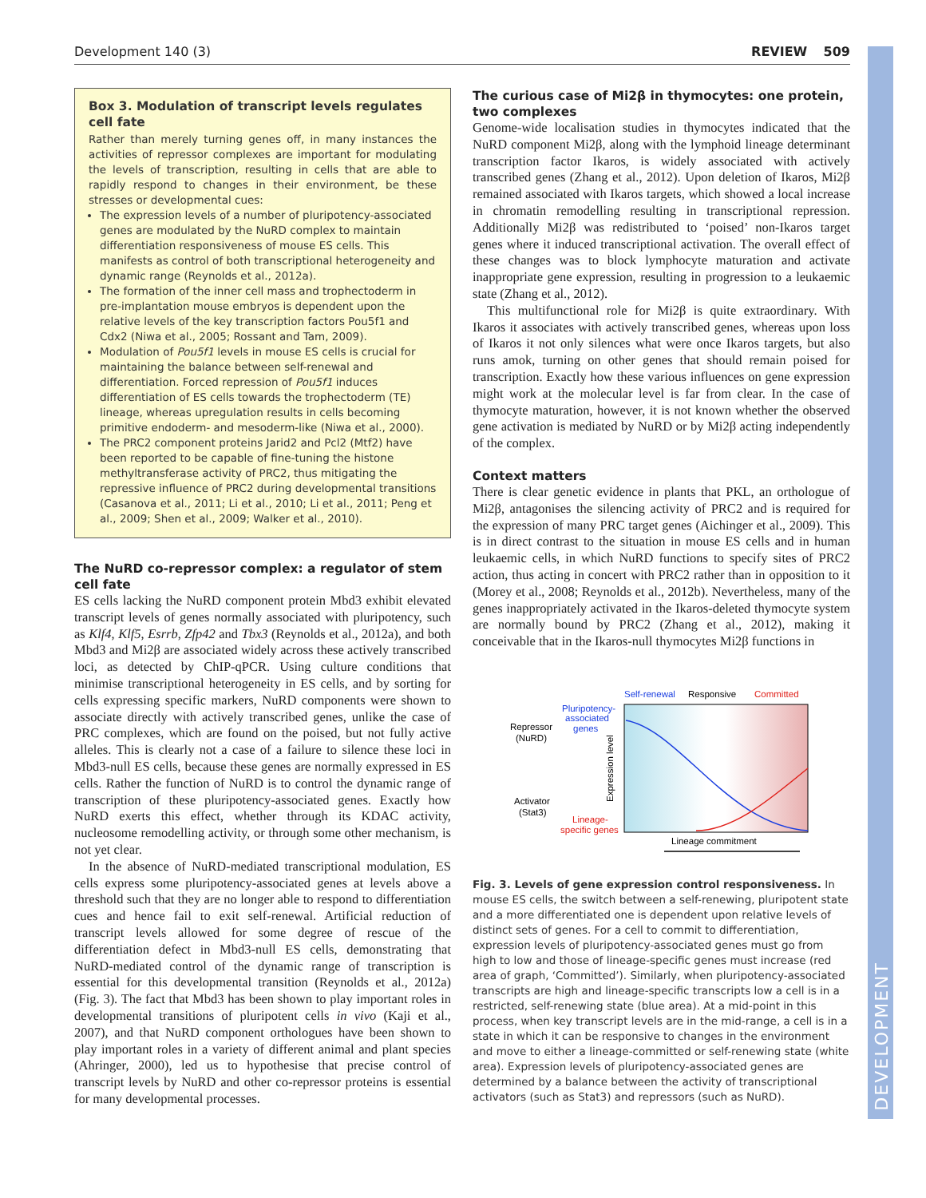Development 140 (3) REVIEW 509
DEVELOPMENT
Box 3. Modulation of transcript levels regulates cell fate
Rather than merely turning genes off, in many instances the activities of repressor complexes are important for modulating the levels of transcription, resulting in cells that are able to rapidly respond to changes in their environment, be these stresses or developmental cues:
The expression levels of a number of pluripotency-associated genes are modulated by the NuRD complex to maintain differentiation responsiveness of mouse ES cells. This manifests as control of both transcriptional heterogeneity and dynamic range (Reynolds et al., 2012a).
The formation of the inner cell mass and trophectoderm in pre-implantation mouse embryos is dependent upon the relative levels of the key transcription factors Pou5f1 and Cdx2 (Niwa et al., 2005; Rossant and Tam, 2009).
Modulation of Pou5f1 levels in mouse ES cells is crucial for maintaining the balance between self-renewal and differentiation. Forced repression of Pou5f1 induces differentiation of ES cells towards the trophectoderm (TE) lineage, whereas upregulation results in cells becoming primitive endoderm- and mesoderm-like (Niwa et al., 2000).
The PRC2 component proteins Jarid2 and Pcl2 (Mtf2) have been reported to be capable of fine-tuning the histone methyltransferase activity of PRC2, thus mitigating the repressive influence of PRC2 during developmental transitions (Casanova et al., 2011; Li et al., 2010; Li et al., 2011; Peng et al., 2009; Shen et al., 2009; Walker et al., 2010).
The NuRD co-repressor complex: a regulator of stem cell fate
ES cells lacking the NuRD component protein Mbd3 exhibit elevated transcript levels of genes normally associated with pluripotency, such as Klf4, Klf5, Esrrb, Zfp42 and Tbx3 (Reynolds et al., 2012a), and both Mbd3 and Mi2β are associated widely across these actively transcribed loci, as detected by ChIP-qPCR. Using culture conditions that minimise transcriptional heterogeneity in ES cells, and by sorting for cells expressing specific markers, NuRD components were shown to associate directly with actively transcribed genes, unlike the case of PRC complexes, which are found on the poised, but not fully active alleles. This is clearly not a case of a failure to silence these loci in Mbd3-null ES cells, because these genes are normally expressed in ES cells. Rather the function of NuRD is to control the dynamic range of transcription of these pluripotency-associated genes. Exactly how NuRD exerts this effect, whether through its KDAC activity, nucleosome remodelling activity, or through some other mechanism, is not yet clear.
In the absence of NuRD-mediated transcriptional modulation, ES cells express some pluripotency-associated genes at levels above a threshold such that they are no longer able to respond to differentiation cues and hence fail to exit self-renewal. Artificial reduction of transcript levels allowed for some degree of rescue of the differentiation defect in Mbd3-null ES cells, demonstrating that NuRD-mediated control of the dynamic range of transcription is essential for this developmental transition (Reynolds et al., 2012a) (Fig. 3). The fact that Mbd3 has been shown to play important roles in developmental transitions of pluripotent cells in vivo (Kaji et al., 2007), and that NuRD component orthologues have been shown to play important roles in a variety of different animal and plant species (Ahringer, 2000), led us to hypothesise that precise control of transcript levels by NuRD and other co-repressor proteins is essential for many developmental processes.
The curious case of Mi2β in thymocytes: one protein, two complexes
Genome-wide localisation studies in thymocytes indicated that the NuRD component Mi2β, along with the lymphoid lineage determinant transcription factor Ikaros, is widely associated with actively transcribed genes (Zhang et al., 2012). Upon deletion of Ikaros, Mi2β remained associated with Ikaros targets, which showed a local increase in chromatin remodelling resulting in transcriptional repression. Additionally Mi2β was redistributed to ‘poised’ non-Ikaros target genes where it induced transcriptional activation. The overall effect of these changes was to block lymphocyte maturation and activate inappropriate gene expression, resulting in progression to a leukaemic state (Zhang et al., 2012).
This multifunctional role for Mi2β is quite extraordinary. With Ikaros it associates with actively transcribed genes, whereas upon loss of Ikaros it not only silences what were once Ikaros targets, but also runs amok, turning on other genes that should remain poised for transcription. Exactly how these various influences on gene expression might work at the molecular level is far from clear. In the case of thymocyte maturation, however, it is not known whether the observed gene activation is mediated by NuRD or by Mi2β acting independently of the complex.
Context matters
There is clear genetic evidence in plants that PKL, an orthologue of Mi2β, antagonises the silencing activity of PRC2 and is required for the expression of many PRC target genes (Aichinger et al., 2009). This is in direct contrast to the situation in mouse ES cells and in human leukaemic cells, in which NuRD functions to specify sites of PRC2 action, thus acting in concert with PRC2 rather than in opposition to it (Morey et al., 2008; Reynolds et al., 2012b). Nevertheless, many of the genes inappropriately activated in the Ikaros-deleted thymocyte system are normally bound by PRC2 (Zhang et al., 2012), making it conceivable that in the Ikaros-null thymocytes Mi2β functions in
Self-renewal
Responsive
Committed
Pluripotency-
associated
genes
Repressor
(NuRD)
Activator
(Stat3)
Lineage-
specific genes
Expression level
Lineage commitment
Fig. 3. Levels of gene expression control responsiveness. In mouse ES cells, the switch between a self-renewing, pluripotent state and a more differentiated one is dependent upon relative levels of distinct sets of genes. For a cell to commit to differentiation, expression levels of pluripotency-associated genes must go from high to low and those of lineage-specific genes must increase (red area of graph, ‘Committed’). Similarly, when pluripotency-associated transcripts are high and lineage-specific transcripts low a cell is in a restricted, self-renewing state (blue area). At a mid-point in this process, when key transcript levels are in the mid-range, a cell is in a state in which it can be responsive to changes in the environment and move to either a lineage-committed or self-renewing state (white area). Expression levels of pluripotency-associated genes are determined by a balance between the activity of transcriptional activators (such as Stat3) and repressors (such as NuRD).